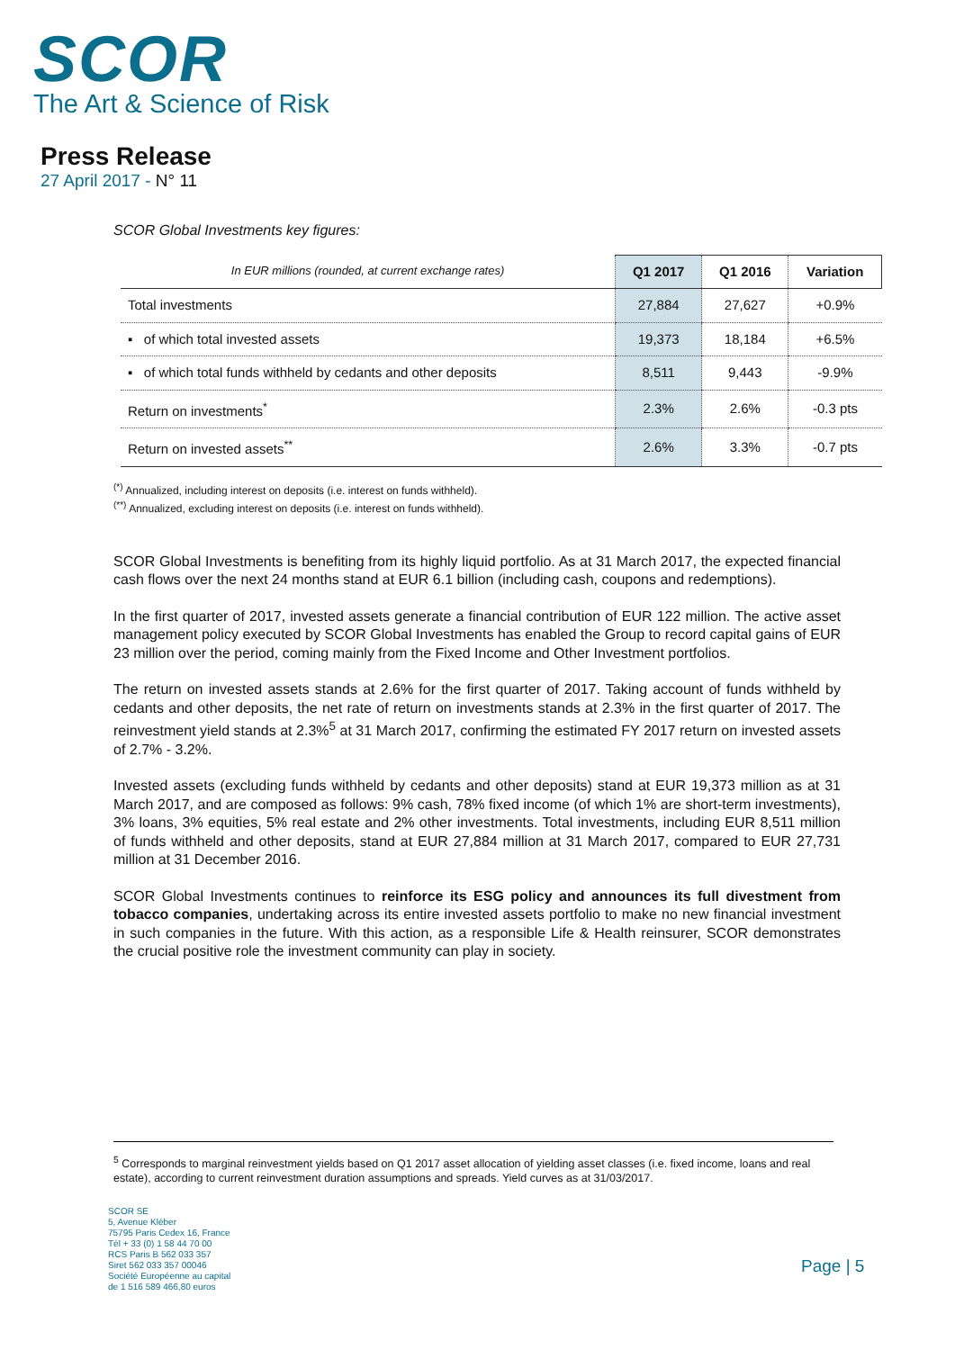SCOR
The Art & Science of Risk
Press Release
27 April 2017 - N° 11
SCOR Global Investments key figures:
| In EUR millions (rounded, at current exchange rates) | Q1 2017 | Q1 2016 | Variation |
| --- | --- | --- | --- |
| Total investments | 27,884 | 27,627 | +0.9% |
| ▪ of which total invested assets | 19,373 | 18,184 | +6.5% |
| ▪ of which total funds withheld by cedants and other deposits | 8,511 | 9,443 | -9.9% |
| Return on investments<sup>*</sup> | 2.3% | 2.6% | -0.3 pts |
| Return on invested assets<sup>**</sup> | 2.6% | 3.3% | -0.7 pts |
<sup>(*)</sup> Annualized, including interest on deposits (i.e. interest on funds withheld).
<sup>(**)</sup> Annualized, excluding interest on deposits (i.e. interest on funds withheld).
SCOR Global Investments is benefiting from its highly liquid portfolio. As at 31 March 2017, the expected financial cash flows over the next 24 months stand at EUR 6.1 billion (including cash, coupons and redemptions).
In the first quarter of 2017, invested assets generate a financial contribution of EUR 122 million. The active asset management policy executed by SCOR Global Investments has enabled the Group to record capital gains of EUR 23 million over the period, coming mainly from the Fixed Income and Other Investment portfolios.
The return on invested assets stands at 2.6% for the first quarter of 2017. Taking account of funds withheld by cedants and other deposits, the net rate of return on investments stands at 2.3% in the first quarter of 2017. The reinvestment yield stands at 2.3%<sup>5</sup> at 31 March 2017, confirming the estimated FY 2017 return on invested assets of 2.7% - 3.2%.
Invested assets (excluding funds withheld by cedants and other deposits) stand at EUR 19,373 million as at 31 March 2017, and are composed as follows: 9% cash, 78% fixed income (of which 1% are short-term investments), 3% loans, 3% equities, 5% real estate and 2% other investments. Total investments, including EUR 8,511 million of funds withheld and other deposits, stand at EUR 27,884 million at 31 March 2017, compared to EUR 27,731 million at 31 December 2016.
SCOR Global Investments continues to reinforce its ESG policy and announces its full divestment from tobacco companies, undertaking across its entire invested assets portfolio to make no new financial investment in such companies in the future. With this action, as a responsible Life & Health reinsurer, SCOR demonstrates the crucial positive role the investment community can play in society.
<sup>5</sup> Corresponds to marginal reinvestment yields based on Q1 2017 asset allocation of yielding asset classes (i.e. fixed income, loans and real estate), according to current reinvestment duration assumptions and spreads. Yield curves as at 31/03/2017.
SCOR SE
5, Avenue Kléber
75795 Paris Cedex 16, France
Tél + 33 (0) 1 58 44 70 00
RCS Paris B 562 033 357
Siret 562 033 357 00046
Société Européenne au capital
de 1 516 589 466,80 euros
Page | 5